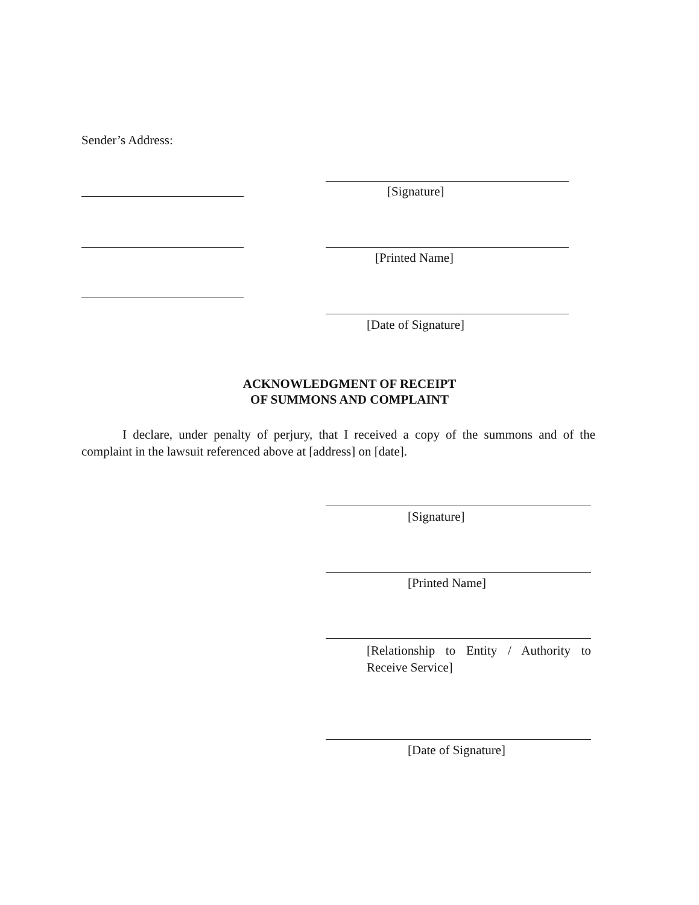Sender’s Address:
[Signature]
[Printed Name]
[Date of Signature]
ACKNOWLEDGMENT OF RECEIPT
OF SUMMONS AND COMPLAINT
I declare, under penalty of perjury, that I received a copy of the summons and of the complaint in the lawsuit referenced above at [address] on [date].
[Signature]
[Printed Name]
[Relationship to Entity / Authority to Receive Service]
[Date of Signature]